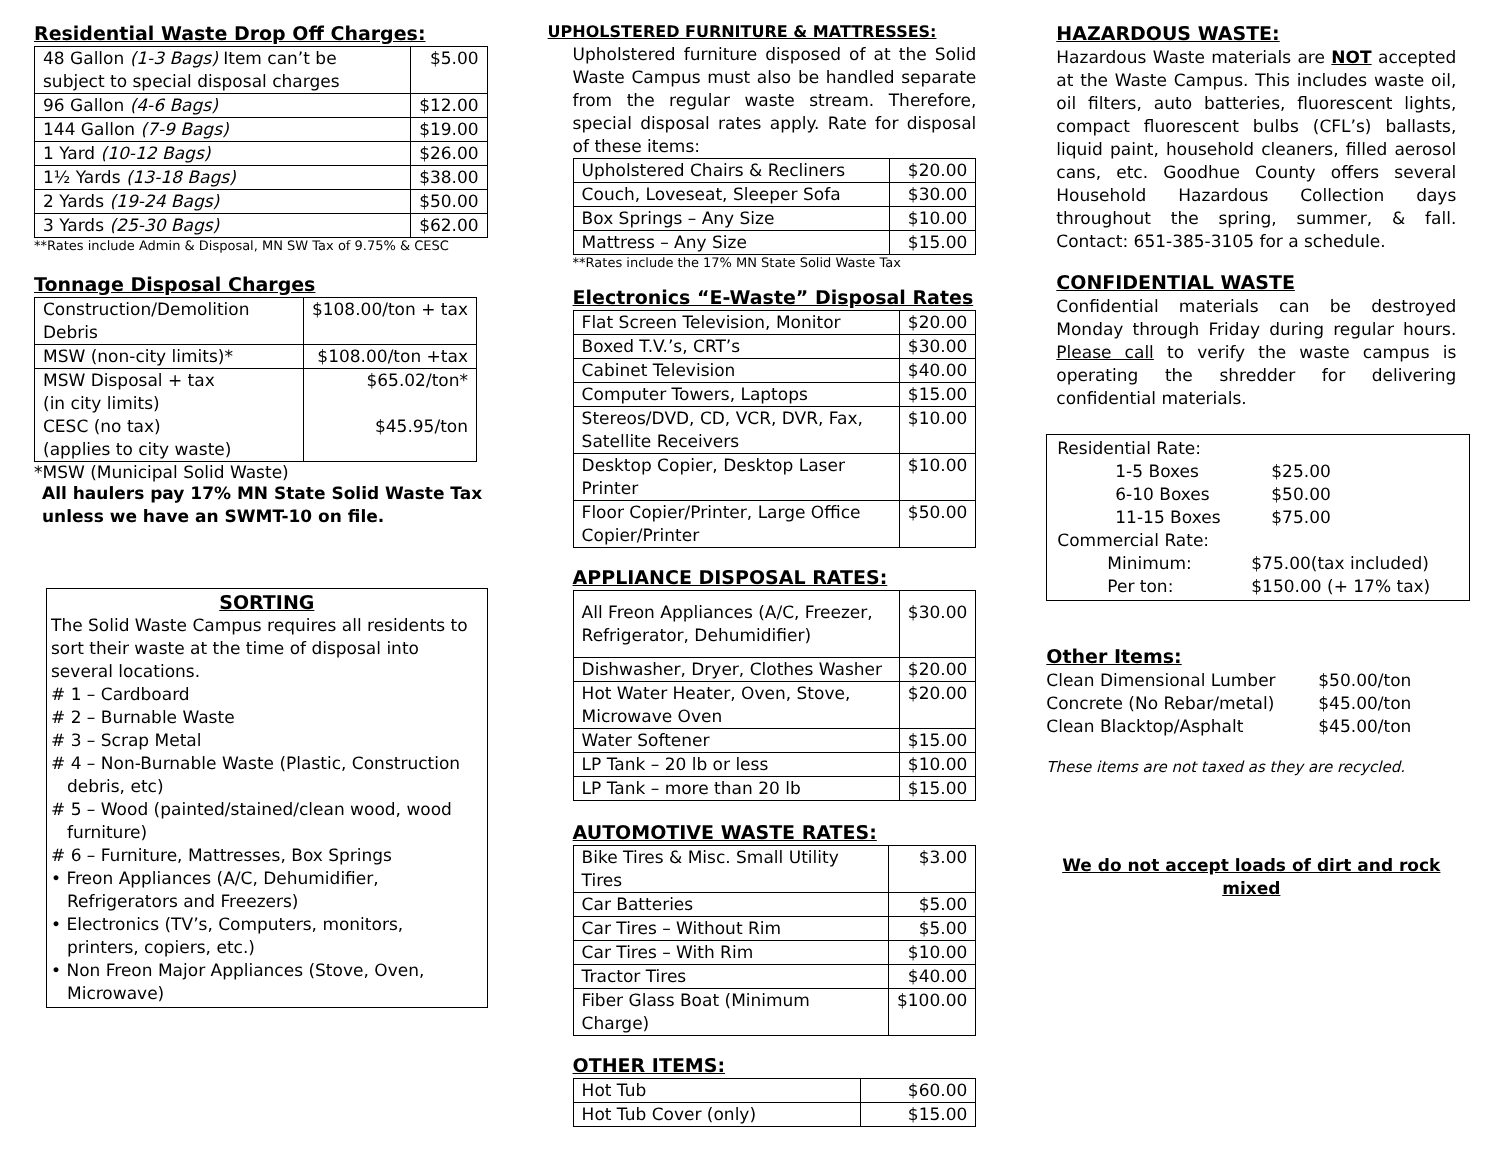Residential Waste Drop Off Charges:
| 48 Gallon (1-3 Bags) Item can’t be subject to special disposal charges | $5.00 |
| 96 Gallon (4-6 Bags) | $12.00 |
| 144 Gallon (7-9 Bags) | $19.00 |
| 1 Yard (10-12 Bags) | $26.00 |
| 1½ Yards (13-18 Bags) | $38.00 |
| 2 Yards (19-24 Bags) | $50.00 |
| 3 Yards (25-30 Bags) | $62.00 |
**Rates include Admin & Disposal, MN SW Tax of 9.75% & CESC
Tonnage Disposal Charges
| Construction/Demolition Debris | $108.00/ton + tax |
| MSW (non-city limits)* | $108.00/ton +tax |
| MSW Disposal + tax (in city limits) CESC (no tax) (applies to city waste) | $65.02/ton* $45.95/ton |
*MSW (Municipal Solid Waste)
All haulers pay 17% MN State Solid Waste Tax unless we have an SWMT-10 on file.
SORTING
The Solid Waste Campus requires all residents to sort their waste at the time of disposal into several locations.
# 1 – Cardboard
# 2 – Burnable Waste
# 3 – Scrap Metal
# 4 – Non-Burnable Waste (Plastic, Construction
debris, etc)
# 5 – Wood (painted/stained/clean wood, wood
furniture)
# 6 – Furniture, Mattresses, Box Springs
• Freon Appliances (A/C, Dehumidifier,
Refrigerators and Freezers)
• Electronics (TV’s, Computers, monitors,
printers, copiers, etc.)
• Non Freon Major Appliances (Stove, Oven,
Microwave)
UPHOLSTERED FURNITURE & MATTRESSES:
Upholstered furniture disposed of at the Solid Waste Campus must also be handled separate from the regular waste stream. Therefore, special disposal rates apply. Rate for disposal of these items:
| Upholstered Chairs & Recliners | $20.00 |
| Couch, Loveseat, Sleeper Sofa | $30.00 |
| Box Springs – Any Size | $10.00 |
| Mattress – Any Size | $15.00 |
**Rates include the 17% MN State Solid Waste Tax
Electronics “E-Waste” Disposal Rates
| Flat Screen Television, Monitor | $20.00 |
| Boxed T.V.’s, CRT’s | $30.00 |
| Cabinet Television | $40.00 |
| Computer Towers, Laptops | $15.00 |
| Stereos/DVD, CD, VCR, DVR, Fax, Satellite Receivers | $10.00 |
| Desktop Copier, Desktop Laser Printer | $10.00 |
| Floor Copier/Printer, Large Office Copier/Printer | $50.00 |
APPLIANCE DISPOSAL RATES:
| All Freon Appliances (A/C, Freezer, Refrigerator, Dehumidifier) | $30.00 |
| Dishwasher, Dryer, Clothes Washer | $20.00 |
| Hot Water Heater, Oven, Stove, Microwave Oven | $20.00 |
| Water Softener | $15.00 |
| LP Tank – 20 lb or less | $10.00 |
| LP Tank – more than 20 lb | $15.00 |
AUTOMOTIVE WASTE RATES:
| Bike Tires & Misc. Small Utility Tires | $3.00 |
| Car Batteries | $5.00 |
| Car Tires – Without Rim | $5.00 |
| Car Tires – With Rim | $10.00 |
| Tractor Tires | $40.00 |
| Fiber Glass Boat (Minimum Charge) | $100.00 |
OTHER ITEMS:
| Hot Tub | $60.00 |
| Hot Tub Cover (only) | $15.00 |
HAZARDOUS WASTE:
Hazardous Waste materials are NOT accepted at the Waste Campus. This includes waste oil, oil filters, auto batteries, fluorescent lights, compact fluorescent bulbs (CFL’s) ballasts, liquid paint, household cleaners, filled aerosol cans, etc. Goodhue County offers several Household Hazardous Collection days throughout the spring, summer, & fall. Contact: 651-385-3105 for a schedule.
CONFIDENTIAL WASTE
Confidential materials can be destroyed Monday through Friday during regular hours. Please call to verify the waste campus is operating the shredder for delivering confidential materials.
Residential Rate:
| 1-5 Boxes | $25.00 |
| 6-10 Boxes | $50.00 |
| 11-15 Boxes | $75.00 |
Commercial Rate:
| Minimum: | $75.00(tax included) |
| Per ton: | $150.00 (+ 17% tax) |
Other Items:
| Clean Dimensional Lumber | $50.00/ton |
| Concrete (No Rebar/metal) | $45.00/ton |
| Clean Blacktop/Asphalt | $45.00/ton |
These items are not taxed as they are recycled.
We do not accept loads of dirt and rock mixed